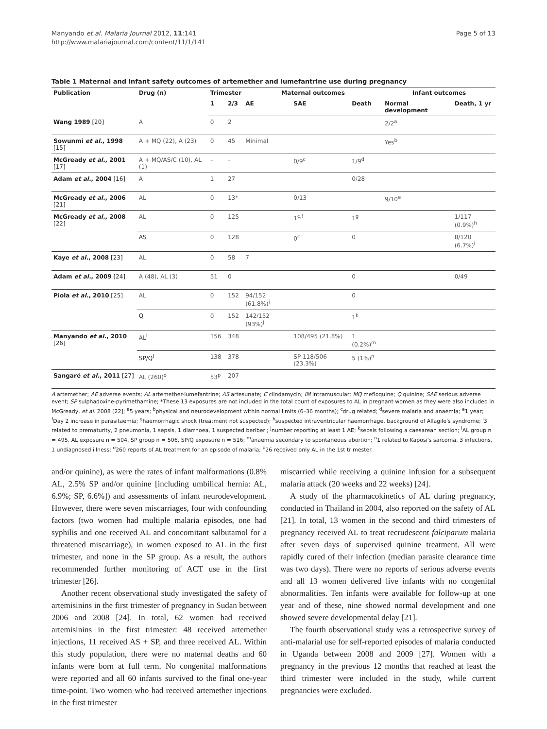Manyando et al. Malaria Journal 2012, 11:141
http://www.malariajournal.com/content/11/1/141
Page 5 of 13
Table 1 Maternal and infant safety outcomes of artemether and lumefantrine use during pregnancy
| Publication | Drug (n) | Trimester | | Maternal outcomes | | | Infant outcomes | |
| --- | --- | --- | --- | --- | --- | --- | --- | --- |
| | | 1 | 2/3 | AE | SAE | Death | Normal development | Death, 1 yr |
| Wang 1989 [20] | A | 0 | 2 | | | | 2/2<sup>a</sup> | |
| Sowunmi et al. , 1998 [15] | A + MQ (22), A (23) | 0 | 45 | Minimal | | | Yes<sup>b</sup> | |
| McGready et al. , 2001 [17] | A + MQ/AS/C (10), AL (1) | – | – | | 0/9<sup>c</sup> | 1/9<sup>d</sup> | | |
| Adam et al. , 2004 [16] | A | 1 | 27 | | | 0/28 | | |
| McGready et al. , 2006 [21] | AL | 0 | 13* | | 0/13 | | 9/10<sup>e</sup> | |
| McGready et al. , 2008 [22] | AL | 0 | 125 | | 1<sup>c,f</sup> | 1<sup>g</sup> | | 1/117 (0.9%)<sup>h</sup> |
| | AS | 0 | 128 | | 0<sup>c</sup> | 0 | | 8/120 (6.7%)<sup>i</sup> |
| Kaye et al. , 2008 [23] | AL | 0 | 58 | 7 | | | | |
| Adam et al. , 2009 [24] | A (48), AL (3) | 51 | 0 | | | 0 | | 0/49 |
| Piola et al. , 2010 [25] | AL | 0 | 152 | 94/152 (61.8%)<sup>j</sup> | | 0 | | |
| | Q | 0 | 152 | 142/152 (93%)<sup>j</sup> | | 1<sup>k</sup> | | |
| Manyando et al. , 2010 [26] | AL<sup>l</sup> | 156 | 348 | | 108/495 (21.8%) | 1 (0.2%)<sup>m</sup> | | |
| | SP/Q<sup>l</sup> | 138 | 378 | | SP 118/506 (23.3%) | 5 (1%)<sup>n</sup> | | |
| Sangaré et al. , 2011 [27] | AL (260)<sup>o</sup> | 53<sup>p</sup> | 207 | | | | | |
A artemether; AE adverse events; AL artemether-lumefantrine; AS artesunate; C clindamycin; IM intramuscular; MQ mefloquine; Q quinine; SAE serious adverse event; SP sulphadoxine-pyrimethamine; *These 13 exposures are not included in the total count of exposures to AL in pregnant women as they were also included in McGready, et al. 2008 [22]; <sup>a</sup>5 years; <sup>b</sup>physical and neurodevelopment within normal limits (6–36 months); <sup>c</sup>drug related; <sup>d</sup>severe malaria and anaemia; <sup>e</sup>1 year; <sup>f</sup>Day 2 increase in parasitaemia; <sup>g</sup>haemorrhagic shock (treatment not suspected); <sup>h</sup>suspected intraventricular haemorrhage, background of Allagile's syndrome; <sup>i</sup>3 related to prematurity, 2 pneumonia, 1 sepsis, 1 diarrhoea, 1 suspected beriberi; <sup>j</sup>number reporting at least 1 AE; <sup>k</sup>sepsis following a caesarean section; <sup>l</sup>AL group n = 495, AL exposure n = 504, SP group n = 506, SP/Q exposure n = 516; <sup>m</sup>anaemia secondary to spontaneous abortion; <sup>n</sup>1 related to Kaposi's sarcoma, 3 infections, 1 undiagnosed illness; <sup>o</sup>260 reports of AL treatment for an episode of malaria; <sup>p</sup>26 received only AL in the 1st trimester.
and/or quinine), as were the rates of infant malformations (0.8% AL, 2.5% SP and/or quinine [including umbilical hernia: AL, 6.9%; SP, 6.6%]) and assessments of infant neurodevelopment. However, there were seven miscarriages, four with confounding factors (two women had multiple malaria episodes, one had syphilis and one received AL and concomitant salbutamol for a threatened miscarriage), in women exposed to AL in the first trimester, and none in the SP group. As a result, the authors recommended further monitoring of ACT use in the first trimester [26].
Another recent observational study investigated the safety of artemisinins in the first trimester of pregnancy in Sudan between 2006 and 2008 [24]. In total, 62 women had received artemisinins in the first trimester: 48 received artemether injections, 11 received AS + SP, and three received AL. Within this study population, there were no maternal deaths and 60 infants were born at full term. No congenital malformations were reported and all 60 infants survived to the final one-year time-point. Two women who had received artemether injections in the first trimester
miscarried while receiving a quinine infusion for a subsequent malaria attack (20 weeks and 22 weeks) [24].
A study of the pharmacokinetics of AL during pregnancy, conducted in Thailand in 2004, also reported on the safety of AL [21]. In total, 13 women in the second and third trimesters of pregnancy received AL to treat recrudescent falciparum malaria after seven days of supervised quinine treatment. All were rapidly cured of their infection (median parasite clearance time was two days). There were no reports of serious adverse events and all 13 women delivered live infants with no congenital abnormalities. Ten infants were available for follow-up at one year and of these, nine showed normal development and one showed severe developmental delay [21].
The fourth observational study was a retrospective survey of anti-malarial use for self-reported episodes of malaria conducted in Uganda between 2008 and 2009 [27]. Women with a pregnancy in the previous 12 months that reached at least the third trimester were included in the study, while current pregnancies were excluded.